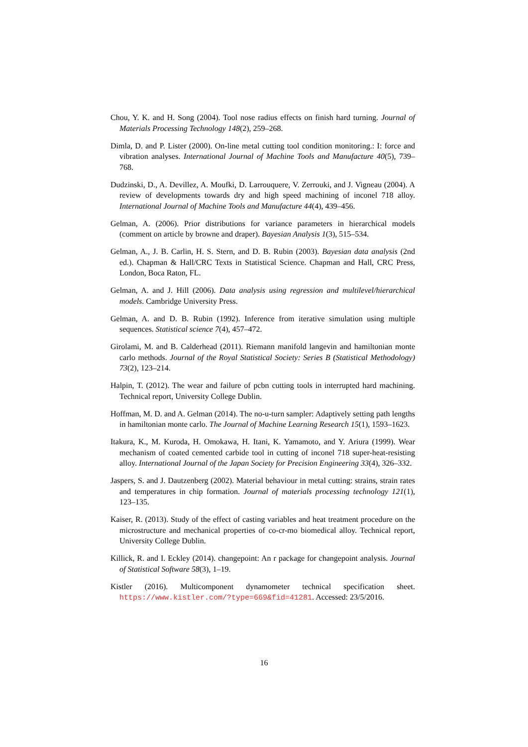Chou, Y. K. and H. Song (2004). Tool nose radius effects on finish hard turning. Journal of Materials Processing Technology 148(2), 259–268.
Dimla, D. and P. Lister (2000). On-line metal cutting tool condition monitoring.: I: force and vibration analyses. International Journal of Machine Tools and Manufacture 40(5), 739–768.
Dudzinski, D., A. Devillez, A. Moufki, D. Larrouquere, V. Zerrouki, and J. Vigneau (2004). A review of developments towards dry and high speed machining of inconel 718 alloy. International Journal of Machine Tools and Manufacture 44(4), 439–456.
Gelman, A. (2006). Prior distributions for variance parameters in hierarchical models (comment on article by browne and draper). Bayesian Analysis 1(3), 515–534.
Gelman, A., J. B. Carlin, H. S. Stern, and D. B. Rubin (2003). Bayesian data analysis (2nd ed.). Chapman & Hall/CRC Texts in Statistical Science. Chapman and Hall, CRC Press, London, Boca Raton, FL.
Gelman, A. and J. Hill (2006). Data analysis using regression and multilevel/hierarchical models. Cambridge University Press.
Gelman, A. and D. B. Rubin (1992). Inference from iterative simulation using multiple sequences. Statistical science 7(4), 457–472.
Girolami, M. and B. Calderhead (2011). Riemann manifold langevin and hamiltonian monte carlo methods. Journal of the Royal Statistical Society: Series B (Statistical Methodology) 73(2), 123–214.
Halpin, T. (2012). The wear and failure of pcbn cutting tools in interrupted hard machining. Technical report, University College Dublin.
Hoffman, M. D. and A. Gelman (2014). The no-u-turn sampler: Adaptively setting path lengths in hamiltonian monte carlo. The Journal of Machine Learning Research 15(1), 1593–1623.
Itakura, K., M. Kuroda, H. Omokawa, H. Itani, K. Yamamoto, and Y. Ariura (1999). Wear mechanism of coated cemented carbide tool in cutting of inconel 718 super-heat-resisting alloy. International Journal of the Japan Society for Precision Engineering 33(4), 326–332.
Jaspers, S. and J. Dautzenberg (2002). Material behaviour in metal cutting: strains, strain rates and temperatures in chip formation. Journal of materials processing technology 121(1), 123–135.
Kaiser, R. (2013). Study of the effect of casting variables and heat treatment procedure on the microstructure and mechanical properties of co-cr-mo biomedical alloy. Technical report, University College Dublin.
Killick, R. and I. Eckley (2014). changepoint: An r package for changepoint analysis. Journal of Statistical Software 58(3), 1–19.
Kistler (2016). Multicomponent dynamometer technical specification sheet. https://www.kistler.com/?type=669&fid=41281. Accessed: 23/5/2016.
16